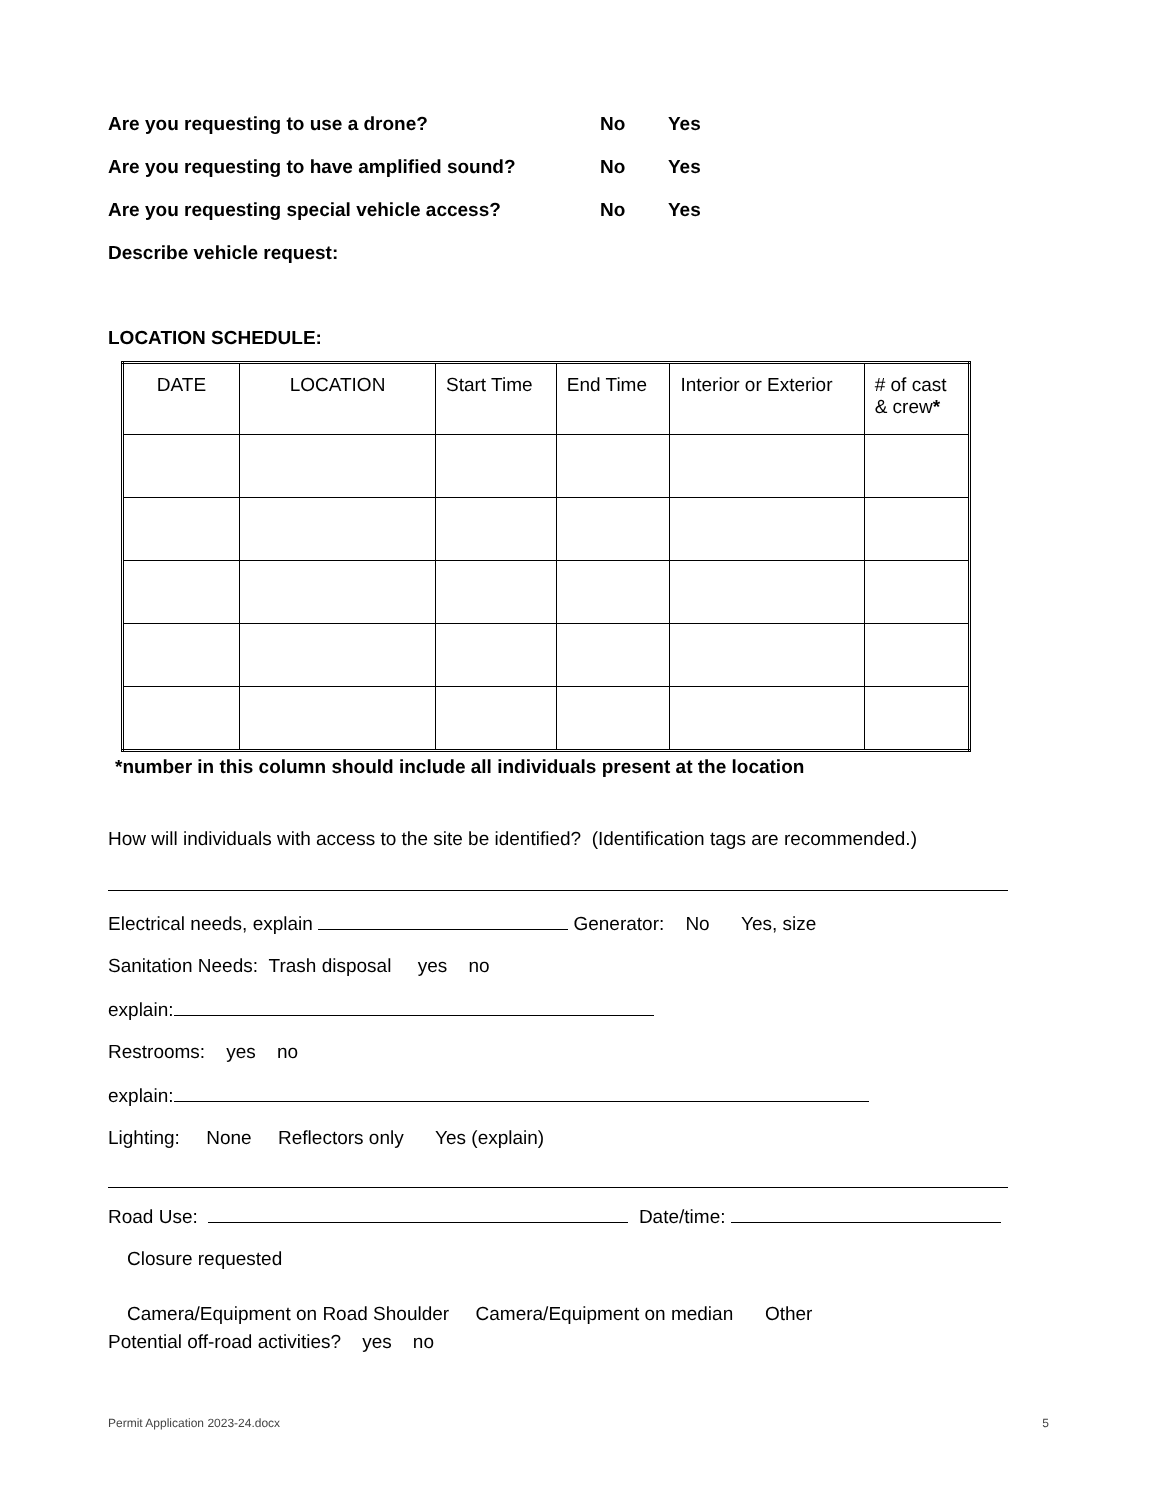Are you requesting to use a drone? No Yes
Are you requesting to have amplified sound? No Yes
Are you requesting special vehicle access? No Yes
Describe vehicle request:
LOCATION SCHEDULE:
| DATE | LOCATION | Start Time | End Time | Interior or Exterior | # of cast & crew * |
*number in this column should include all individuals present at the location
How will individuals with access to the site be identified? (Identification tags are recommended.)
Electrical needs, explain Generator: No Yes, size
Sanitation Needs: Trash disposal yes no
explain:
Restrooms: yes no
explain:
Lighting: None Reflectors only Yes (explain)
Road Use: Date/time:
Closure requested
Camera/Equipment on Road Shoulder Camera/Equipment on median Other
Potential off-road activities? yes no
Permit Application 2023-24.docx 5